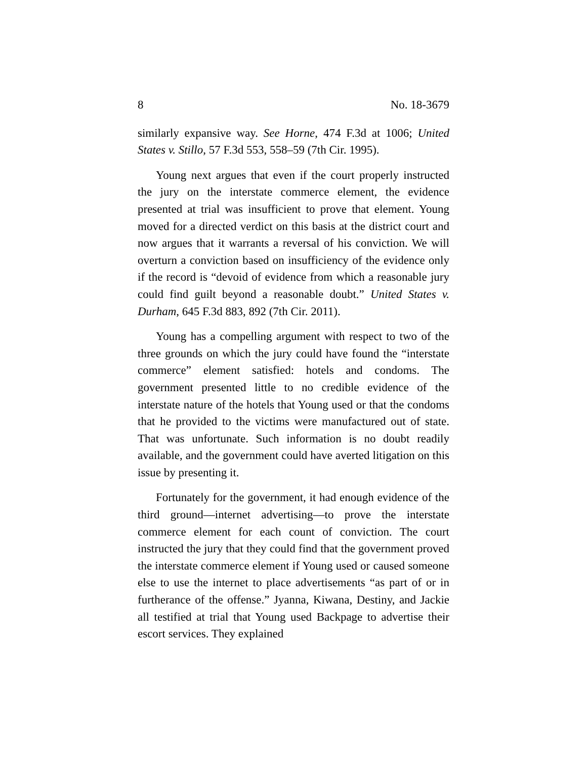8 No. 18-3679
similarly expansive way. See Horne, 474 F.3d at 1006; United States v. Stillo, 57 F.3d 553, 558–59 (7th Cir. 1995).
Young next argues that even if the court properly instructed the jury on the interstate commerce element, the evidence presented at trial was insufficient to prove that element. Young moved for a directed verdict on this basis at the district court and now argues that it warrants a reversal of his conviction. We will overturn a conviction based on insufficiency of the evidence only if the record is “devoid of evidence from which a reasonable jury could find guilt beyond a reasonable doubt.” United States v. Durham, 645 F.3d 883, 892 (7th Cir. 2011).
Young has a compelling argument with respect to two of the three grounds on which the jury could have found the “interstate commerce” element satisfied: hotels and condoms. The government presented little to no credible evidence of the interstate nature of the hotels that Young used or that the condoms that he provided to the victims were manufactured out of state. That was unfortunate. Such information is no doubt readily available, and the government could have averted litigation on this issue by presenting it.
Fortunately for the government, it had enough evidence of the third ground—internet advertising—to prove the interstate commerce element for each count of conviction. The court instructed the jury that they could find that the government proved the interstate commerce element if Young used or caused someone else to use the internet to place advertisements “as part of or in furtherance of the offense.” Jyanna, Kiwana, Destiny, and Jackie all testified at trial that Young used Backpage to advertise their escort services. They explained